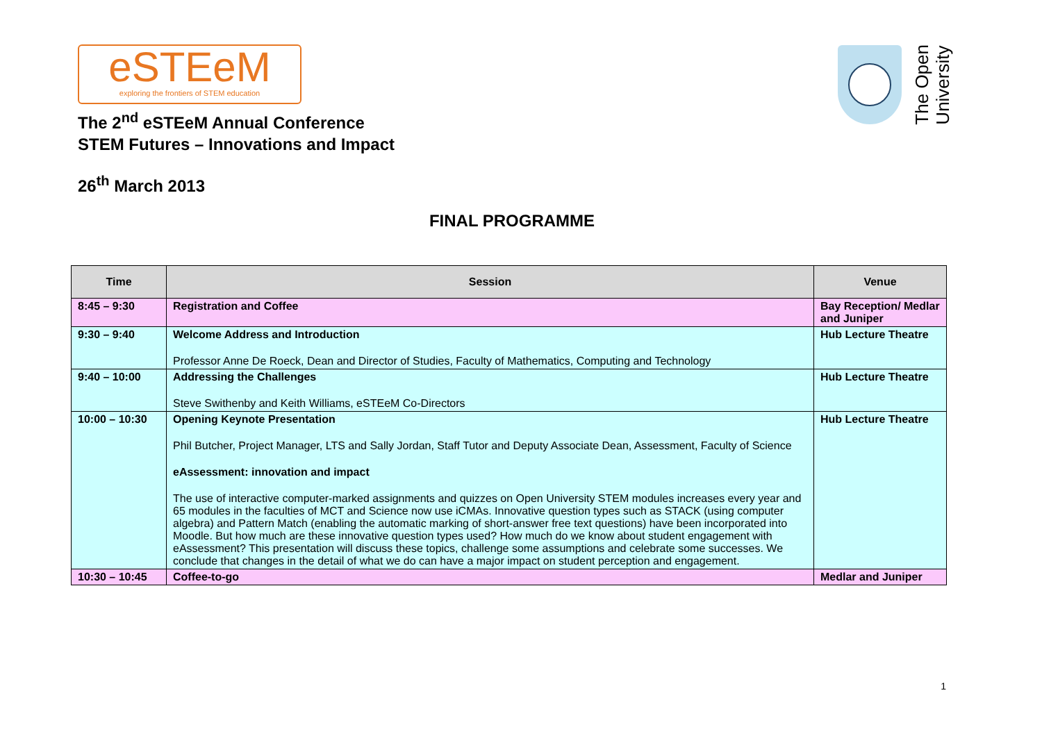eSTEeM
exploring the frontiers of STEM education
The 2<sup>nd</sup> eSTEeM Annual Conference
STEM Futures – Innovations and Impact
26<sup>th</sup> March 2013
FINAL PROGRAMME
The Open
University
| Time | Session | Venue |
| --- | --- | --- |
| 8:45 – 9:30 | Registration and Coffee | Bay Reception/ Medlar and Juniper |
| 9:30 – 9:40 | Welcome Address and Introduction Professor Anne De Roeck, Dean and Director of Studies, Faculty of Mathematics, Computing and Technology | Hub Lecture Theatre |
| 9:40 – 10:00 | Addressing the Challenges Steve Swithenby and Keith Williams, eSTEeM Co-Directors | Hub Lecture Theatre |
| 10:00 – 10:30 | Opening Keynote Presentation Phil Butcher, Project Manager, LTS and Sally Jordan, Staff Tutor and Deputy Associate Dean, Assessment, Faculty of Science eAssessment: innovation and impact The use of interactive computer-marked assignments and quizzes on Open University STEM modules increases every year and 65 modules in the faculties of MCT and Science now use iCMAs. Innovative question types such as STACK (using computer algebra) and Pattern Match (enabling the automatic marking of short-answer free text questions) have been incorporated into Moodle. But how much are these innovative question types used? How much do we know about student engagement with eAssessment? This presentation will discuss these topics, challenge some assumptions and celebrate some successes. We conclude that changes in the detail of what we do can have a major impact on student perception and engagement. | Hub Lecture Theatre |
| 10:30 – 10:45 | Coffee-to-go | Medlar and Juniper |
1